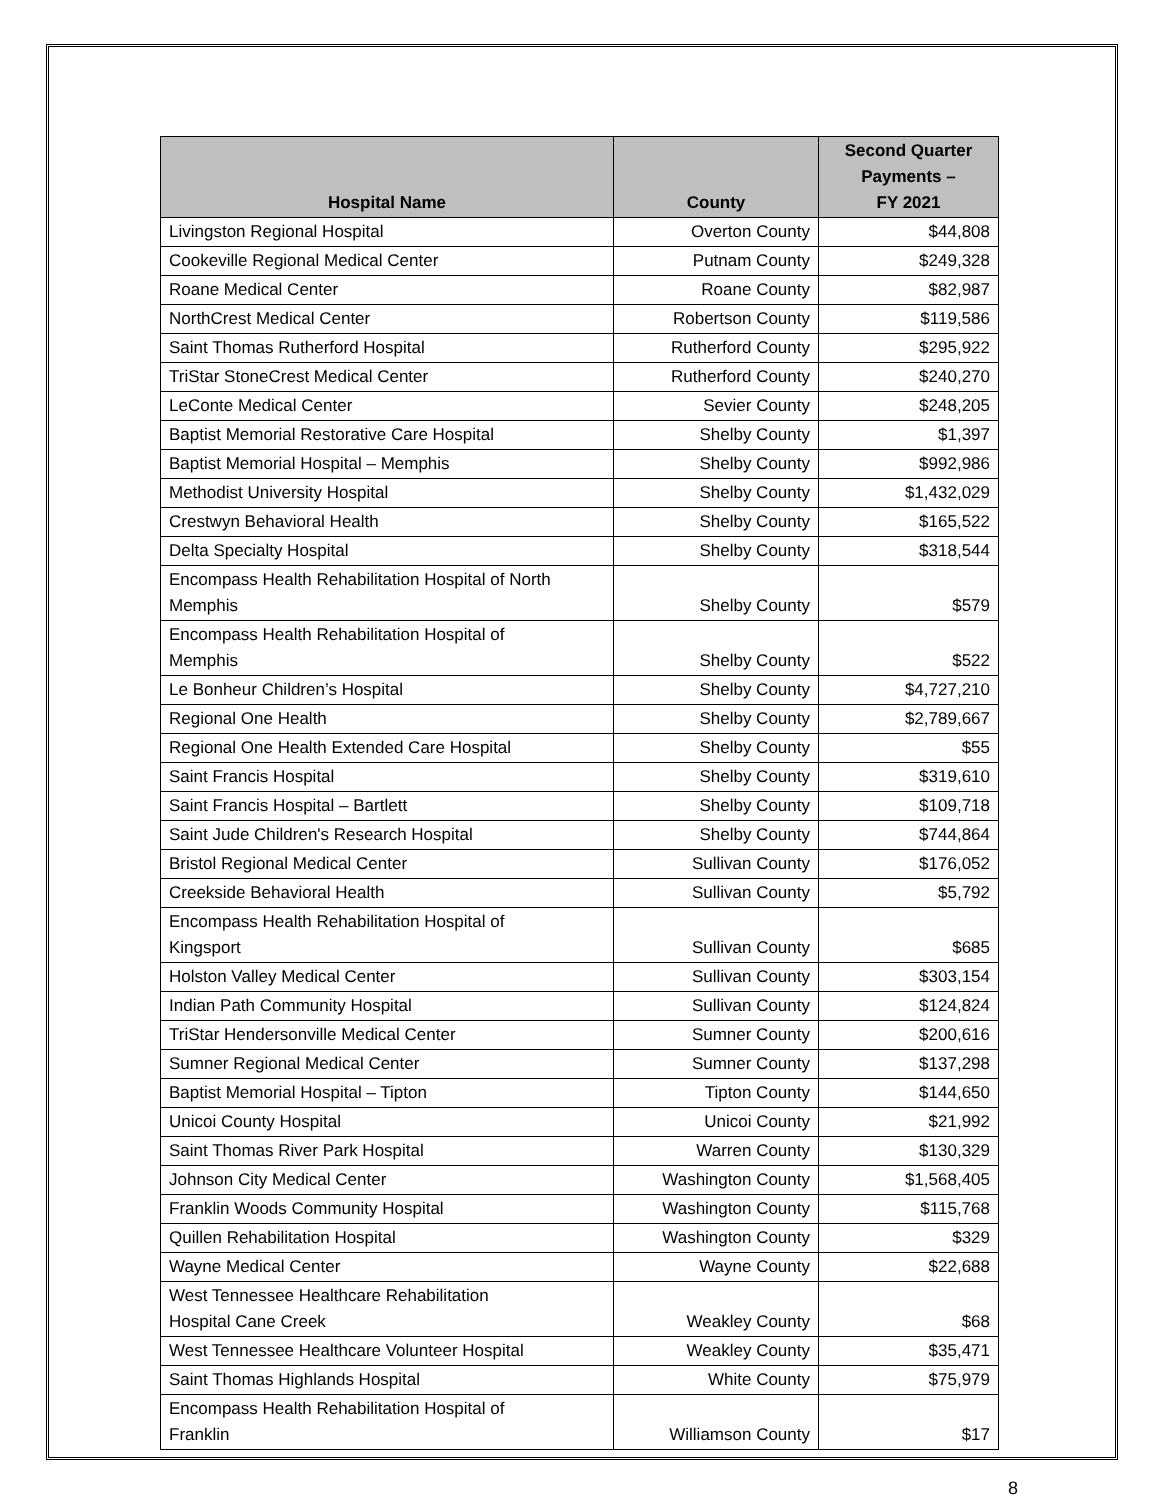| Hospital Name | County | Second Quarter Payments – FY 2021 |
| --- | --- | --- |
| Livingston Regional Hospital | Overton County | $44,808 |
| Cookeville Regional Medical Center | Putnam County | $249,328 |
| Roane Medical Center | Roane County | $82,987 |
| NorthCrest Medical Center | Robertson County | $119,586 |
| Saint Thomas Rutherford Hospital | Rutherford County | $295,922 |
| TriStar StoneCrest Medical Center | Rutherford County | $240,270 |
| LeConte Medical Center | Sevier County | $248,205 |
| Baptist Memorial Restorative Care Hospital | Shelby County | $1,397 |
| Baptist Memorial Hospital – Memphis | Shelby County | $992,986 |
| Methodist University Hospital | Shelby County | $1,432,029 |
| Crestwyn Behavioral Health | Shelby County | $165,522 |
| Delta Specialty Hospital | Shelby County | $318,544 |
| Encompass Health Rehabilitation Hospital of North Memphis | Shelby County | $579 |
| Encompass Health Rehabilitation Hospital of Memphis | Shelby County | $522 |
| Le Bonheur Children’s Hospital | Shelby County | $4,727,210 |
| Regional One Health | Shelby County | $2,789,667 |
| Regional One Health Extended Care Hospital | Shelby County | $55 |
| Saint Francis Hospital | Shelby County | $319,610 |
| Saint Francis Hospital – Bartlett | Shelby County | $109,718 |
| Saint Jude Children's Research Hospital | Shelby County | $744,864 |
| Bristol Regional Medical Center | Sullivan County | $176,052 |
| Creekside Behavioral Health | Sullivan County | $5,792 |
| Encompass Health Rehabilitation Hospital of Kingsport | Sullivan County | $685 |
| Holston Valley Medical Center | Sullivan County | $303,154 |
| Indian Path Community Hospital | Sullivan County | $124,824 |
| TriStar Hendersonville Medical Center | Sumner County | $200,616 |
| Sumner Regional Medical Center | Sumner County | $137,298 |
| Baptist Memorial Hospital – Tipton | Tipton County | $144,650 |
| Unicoi County Hospital | Unicoi County | $21,992 |
| Saint Thomas River Park Hospital | Warren County | $130,329 |
| Johnson City Medical Center | Washington County | $1,568,405 |
| Franklin Woods Community Hospital | Washington County | $115,768 |
| Quillen Rehabilitation Hospital | Washington County | $329 |
| Wayne Medical Center | Wayne County | $22,688 |
| West Tennessee Healthcare Rehabilitation Hospital Cane Creek | Weakley County | $68 |
| West Tennessee Healthcare Volunteer Hospital | Weakley County | $35,471 |
| Saint Thomas Highlands Hospital | White County | $75,979 |
| Encompass Health Rehabilitation Hospital of Franklin | Williamson County | $17 |
8